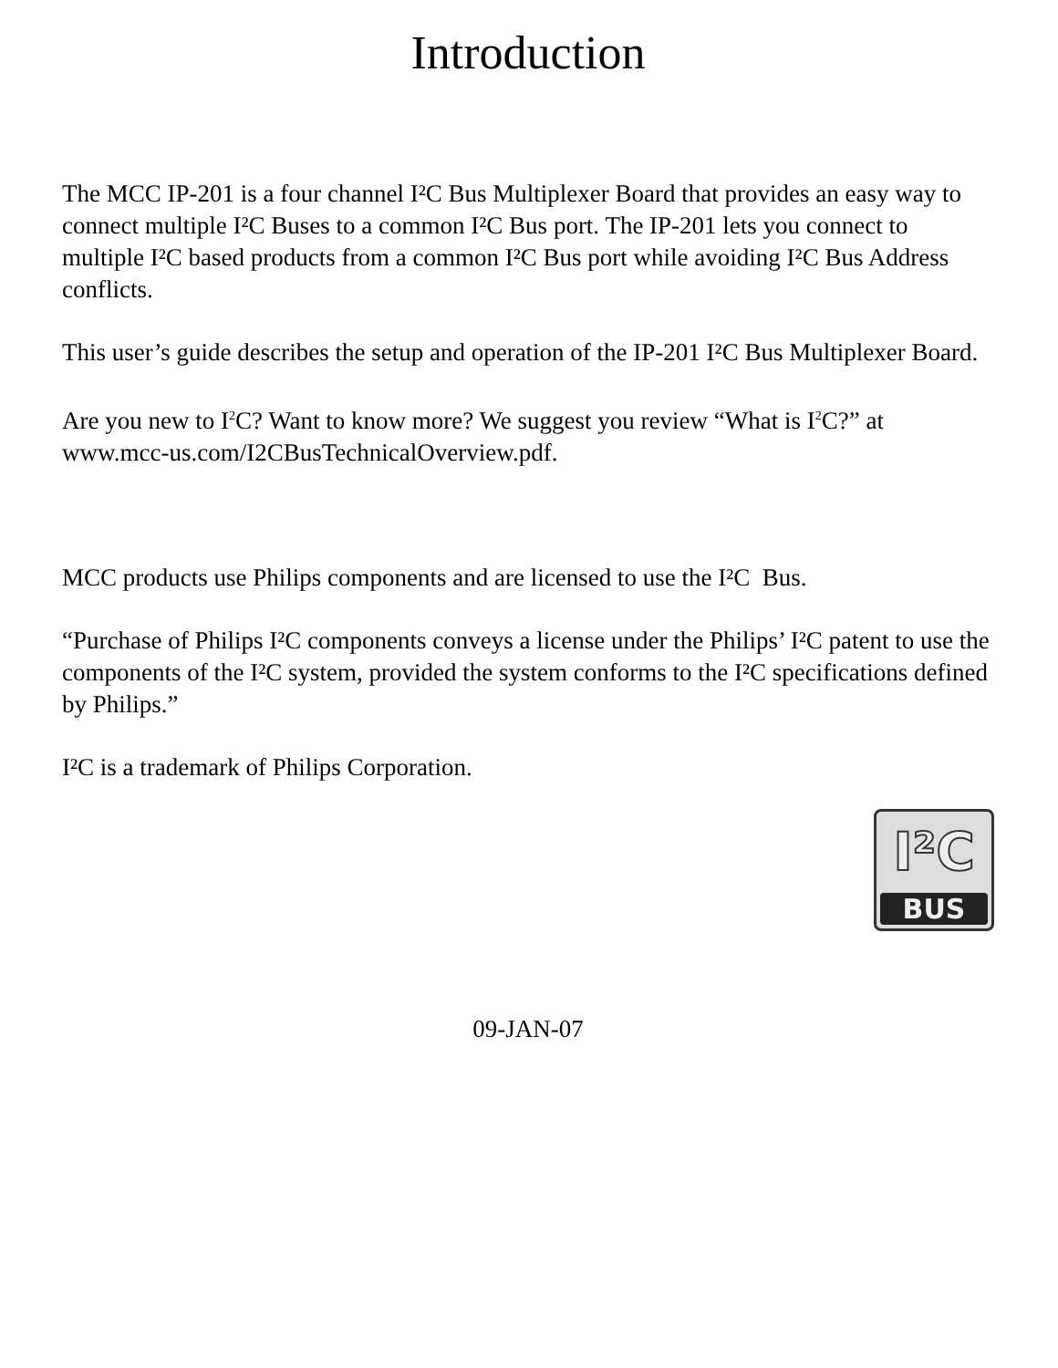Introduction
The MCC IP-201 is a four channel I²C Bus Multiplexer Board that provides an easy way to connect multiple I²C Buses to a common I²C Bus port. The IP-201 lets you connect to multiple I²C based products from a common I²C Bus port while avoiding I²C Bus Address conflicts.
This user’s guide describes the setup and operation of the IP-201 I²C Bus Multiplexer Board.
Are you new to I<sup>2</sup>C? Want to know more? We suggest you review “What is I<sup>2</sup>C?” at www.mcc-us.com/I2CBusTechnicalOverview.pdf.
MCC products use Philips components and are licensed to use the I²C Bus.
“Purchase of Philips I²C components conveys a license under the Philips’ I²C patent to use the components of the I²C system, provided the system conforms to the I²C specifications defined by Philips.”
I²C is a trademark of Philips Corporation.
I²C
BUS
09-JAN-07